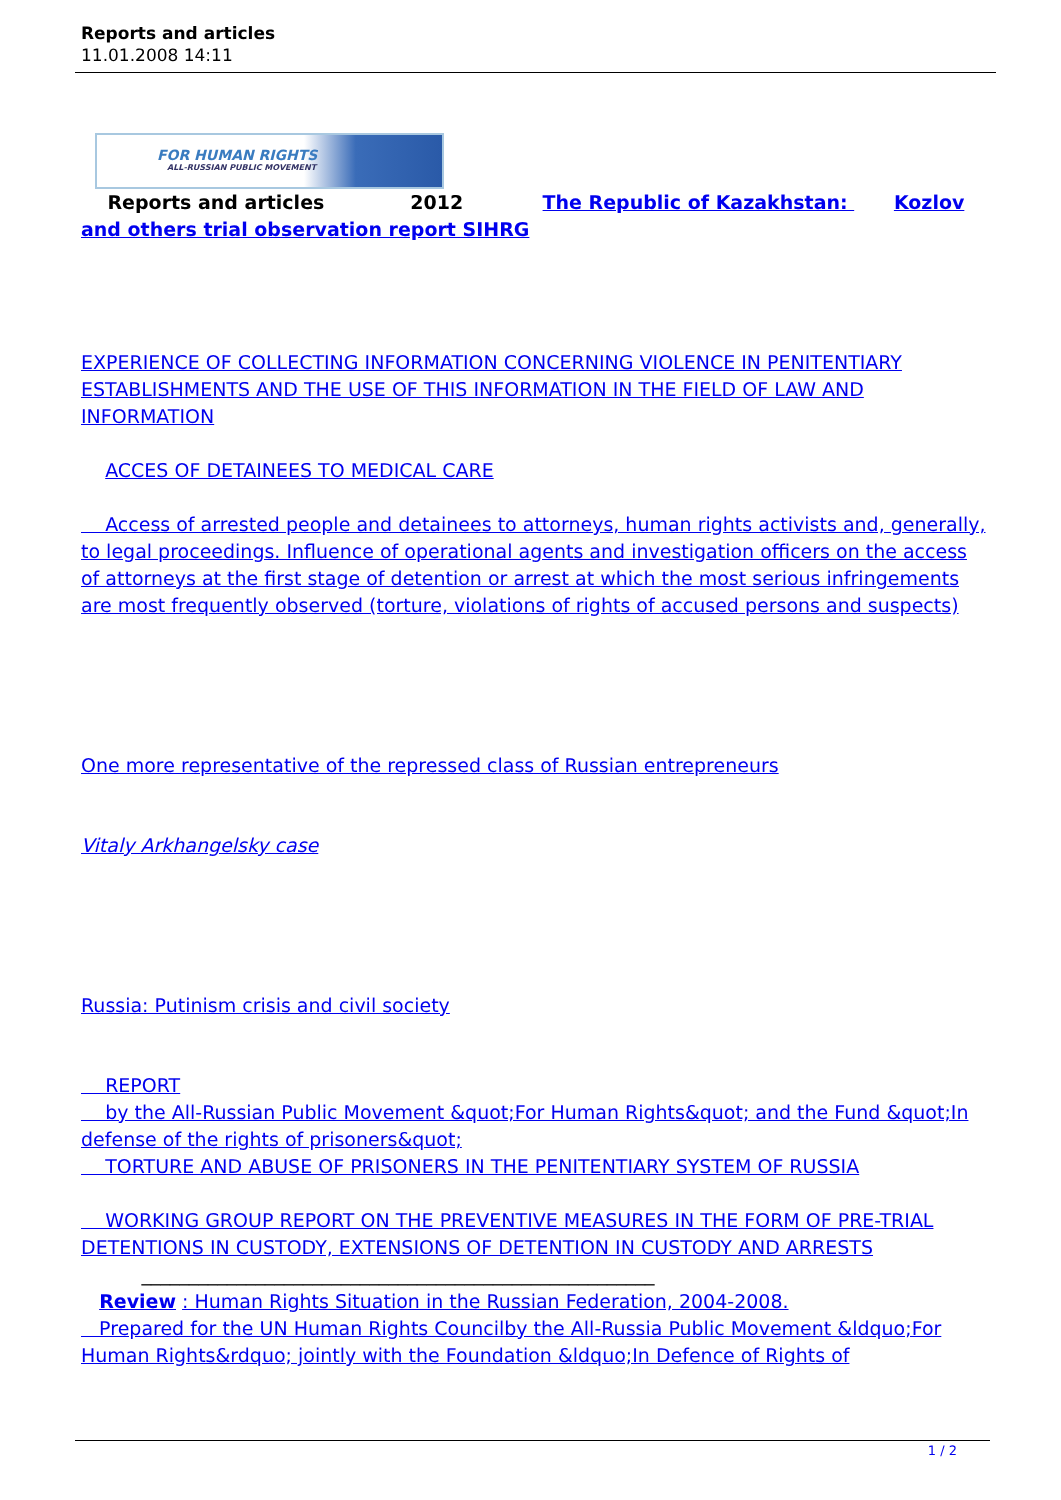Reports and articles
11.01.2008 14:11
FOR HUMAN RIGHTS
ALL-RUSSIAN PUBLIC MOVEMENT
Reports and articles 2012 The Republic of Kazakhstan: Kozlov and others trial observation report SIHRG
EXPERIENCE OF COLLECTING INFORMATION CONCERNING VIOLENCE IN PENITENTIARY ESTABLISHMENTS AND THE USE OF THIS INFORMATION IN THE FIELD OF LAW AND INFORMATION
ACCES OF DETAINEES TO MEDICAL CARE
Access of arrested people and detainees to attorneys, human rights activists and, generally, to legal proceedings. Influence of operational agents and investigation officers on the access of attorneys at the first stage of detention or arrest at which the most serious infringements are most frequently observed (torture, violations of rights of accused persons and suspects)
One more representative of the repressed class of Russian entrepreneurs
Vitaly Arkhangelsky case
Russia: Putinism crisis and civil society
REPORT
by the All-Russian Public Movement &quot;For Human Rights&quot; and the Fund &quot;In defense of the rights of prisoners&quot;
TORTURE AND ABUSE OF PRISONERS IN THE PENITENTIARY SYSTEM OF RUSSIA
WORKING GROUP REPORT ON THE PREVENTIVE MEASURES IN THE FORM OF PRE-TRIAL DETENTIONS IN CUSTODY, EXTENSIONS OF DETENTION IN CUSTODY AND ARRESTS ______________________________________________________
Review : Human Rights Situation in the Russian Federation, 2004-2008.
Prepared for the UN Human Rights Councilby the All-Russia Public Movement &ldquo;For Human Rights&rdquo; jointly with the Foundation &ldquo;In Defence of Rights of
1 / 2